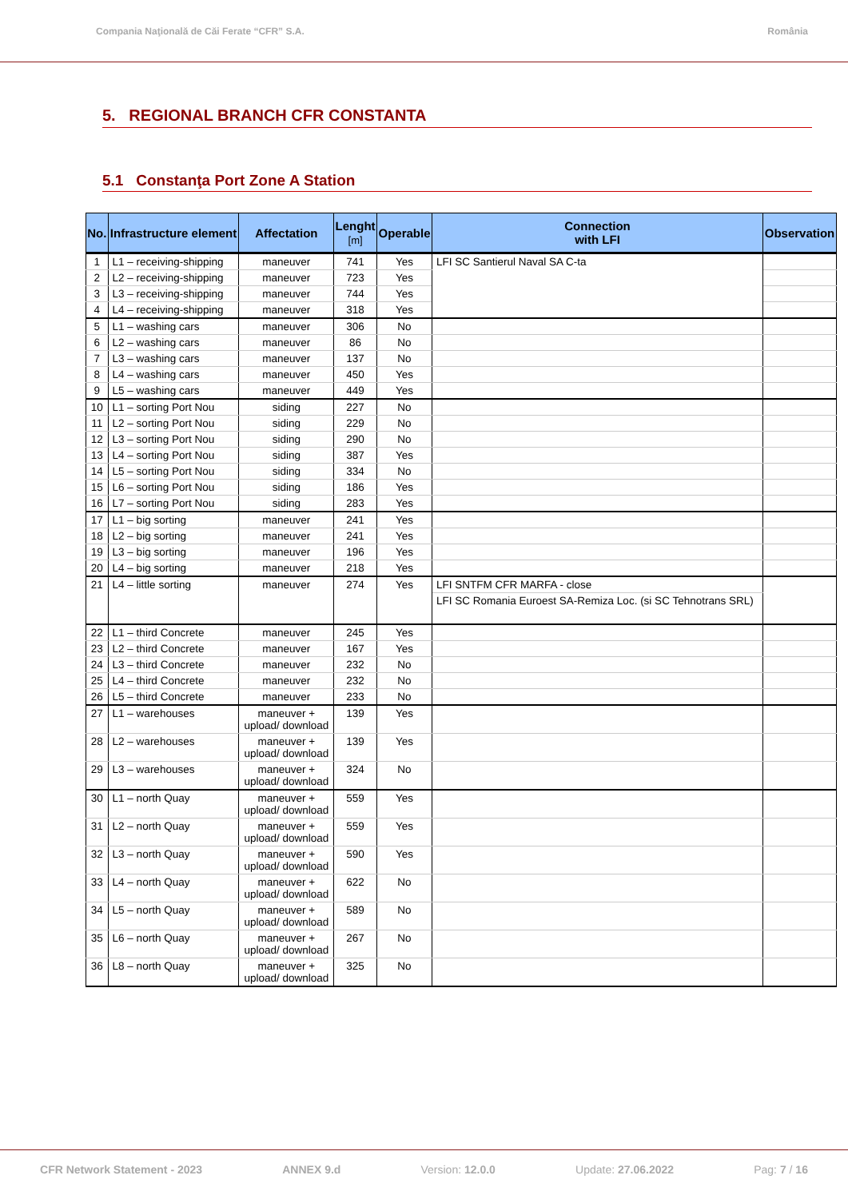Compania Naţională de Căi Ferate “CFR” S.A. România
5. REGIONAL BRANCH CFR CONSTANTA
5.1 Constanţa Port Zone A Station
| No. | Infrastructure element | Affectation | Lenght [m] | Operable | Connection with LFI | Observation |
| --- | --- | --- | --- | --- | --- | --- |
| 1 | L1 – receiving-shipping | maneuver | 741 | Yes | LFI SC Santierul Naval SA C-ta | |
| 2 | L2 – receiving-shipping | maneuver | 723 | Yes | | |
| 3 | L3 – receiving-shipping | maneuver | 744 | Yes | | |
| 4 | L4 – receiving-shipping | maneuver | 318 | Yes | | |
| 5 | L1 – washing cars | maneuver | 306 | No | | |
| 6 | L2 – washing cars | maneuver | 86 | No | | |
| 7 | L3 – washing cars | maneuver | 137 | No | | |
| 8 | L4 – washing cars | maneuver | 450 | Yes | | |
| 9 | L5 – washing cars | maneuver | 449 | Yes | | |
| 10 | L1 – sorting Port Nou | siding | 227 | No | | |
| 11 | L2 – sorting Port Nou | siding | 229 | No | | |
| 12 | L3 – sorting Port Nou | siding | 290 | No | | |
| 13 | L4 – sorting Port Nou | siding | 387 | Yes | | |
| 14 | L5 – sorting Port Nou | siding | 334 | No | | |
| 15 | L6 – sorting Port Nou | siding | 186 | Yes | | |
| 16 | L7 – sorting Port Nou | siding | 283 | Yes | | |
| 17 | L1 – big sorting | maneuver | 241 | Yes | | |
| 18 | L2 – big sorting | maneuver | 241 | Yes | | |
| 19 | L3 – big sorting | maneuver | 196 | Yes | | |
| 20 | L4 – big sorting | maneuver | 218 | Yes | | |
| 21 | L4 – little sorting | maneuver | 274 | Yes | LFI SNTFM CFR MARFA - close | |
| | | | | | LFI SC Romania Euroest SA-Remiza Loc. (si SC Tehnotrans SRL) | |
| 22 | L1 – third Concrete | maneuver | 245 | Yes | | |
| 23 | L2 – third Concrete | maneuver | 167 | Yes | | |
| 24 | L3 – third Concrete | maneuver | 232 | No | | |
| 25 | L4 – third Concrete | maneuver | 232 | No | | |
| 26 | L5 – third Concrete | maneuver | 233 | No | | |
| 27 | L1 – warehouses | maneuver + upload/ download | 139 | Yes | | |
| 28 | L2 – warehouses | maneuver + upload/ download | 139 | Yes | | |
| 29 | L3 – warehouses | maneuver + upload/ download | 324 | No | | |
| 30 | L1 – north Quay | maneuver + upload/ download | 559 | Yes | | |
| 31 | L2 – north Quay | maneuver + upload/ download | 559 | Yes | | |
| 32 | L3 – north Quay | maneuver + upload/ download | 590 | Yes | | |
| 33 | L4 – north Quay | maneuver + upload/ download | 622 | No | | |
| 34 | L5 – north Quay | maneuver + upload/ download | 589 | No | | |
| 35 | L6 – north Quay | maneuver + upload/ download | 267 | No | | |
| 36 | L8 – north Quay | maneuver + upload/ download | 325 | No | | |
CFR Network Statement - 2023 ANNEX 9.d Version: 12.0.0 Update: 27.06.2022 Pag: 7 / 16